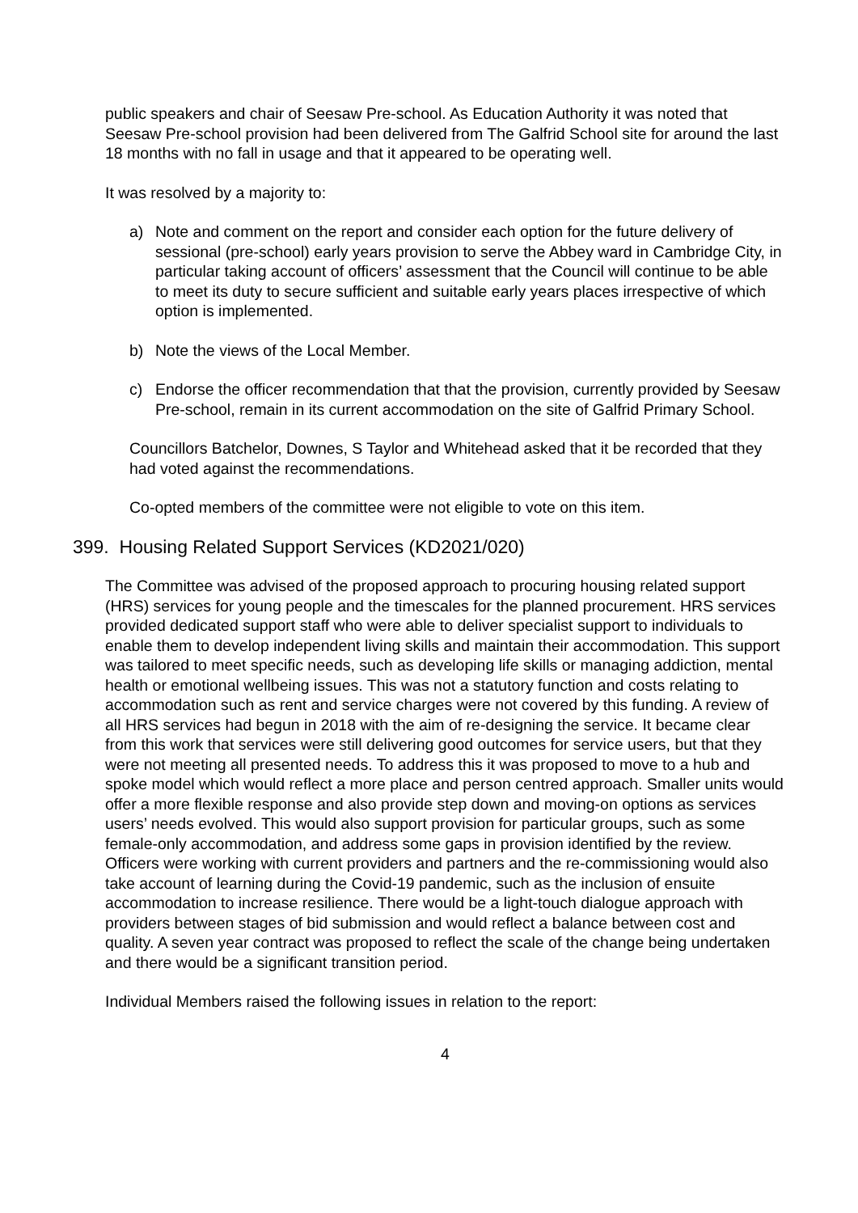public speakers and chair of Seesaw Pre-school. As Education Authority it was noted that Seesaw Pre-school provision had been delivered from The Galfrid School site for around the last 18 months with no fall in usage and that it appeared to be operating well.
It was resolved by a majority to:
a) Note and comment on the report and consider each option for the future delivery of sessional (pre-school) early years provision to serve the Abbey ward in Cambridge City, in particular taking account of officers’ assessment that the Council will continue to be able to meet its duty to secure sufficient and suitable early years places irrespective of which option is implemented.
b) Note the views of the Local Member.
c) Endorse the officer recommendation that that the provision, currently provided by Seesaw Pre-school, remain in its current accommodation on the site of Galfrid Primary School.
Councillors Batchelor, Downes, S Taylor and Whitehead asked that it be recorded that they had voted against the recommendations.
Co-opted members of the committee were not eligible to vote on this item.
399. Housing Related Support Services (KD2021/020)
The Committee was advised of the proposed approach to procuring housing related support (HRS) services for young people and the timescales for the planned procurement. HRS services provided dedicated support staff who were able to deliver specialist support to individuals to enable them to develop independent living skills and maintain their accommodation. This support was tailored to meet specific needs, such as developing life skills or managing addiction, mental health or emotional wellbeing issues. This was not a statutory function and costs relating to accommodation such as rent and service charges were not covered by this funding. A review of all HRS services had begun in 2018 with the aim of re-designing the service. It became clear from this work that services were still delivering good outcomes for service users, but that they were not meeting all presented needs. To address this it was proposed to move to a hub and spoke model which would reflect a more place and person centred approach. Smaller units would offer a more flexible response and also provide step down and moving-on options as services users’ needs evolved. This would also support provision for particular groups, such as some female-only accommodation, and address some gaps in provision identified by the review. Officers were working with current providers and partners and the re-commissioning would also take account of learning during the Covid-19 pandemic, such as the inclusion of ensuite accommodation to increase resilience. There would be a light-touch dialogue approach with providers between stages of bid submission and would reflect a balance between cost and quality. A seven year contract was proposed to reflect the scale of the change being undertaken and there would be a significant transition period.
Individual Members raised the following issues in relation to the report:
4